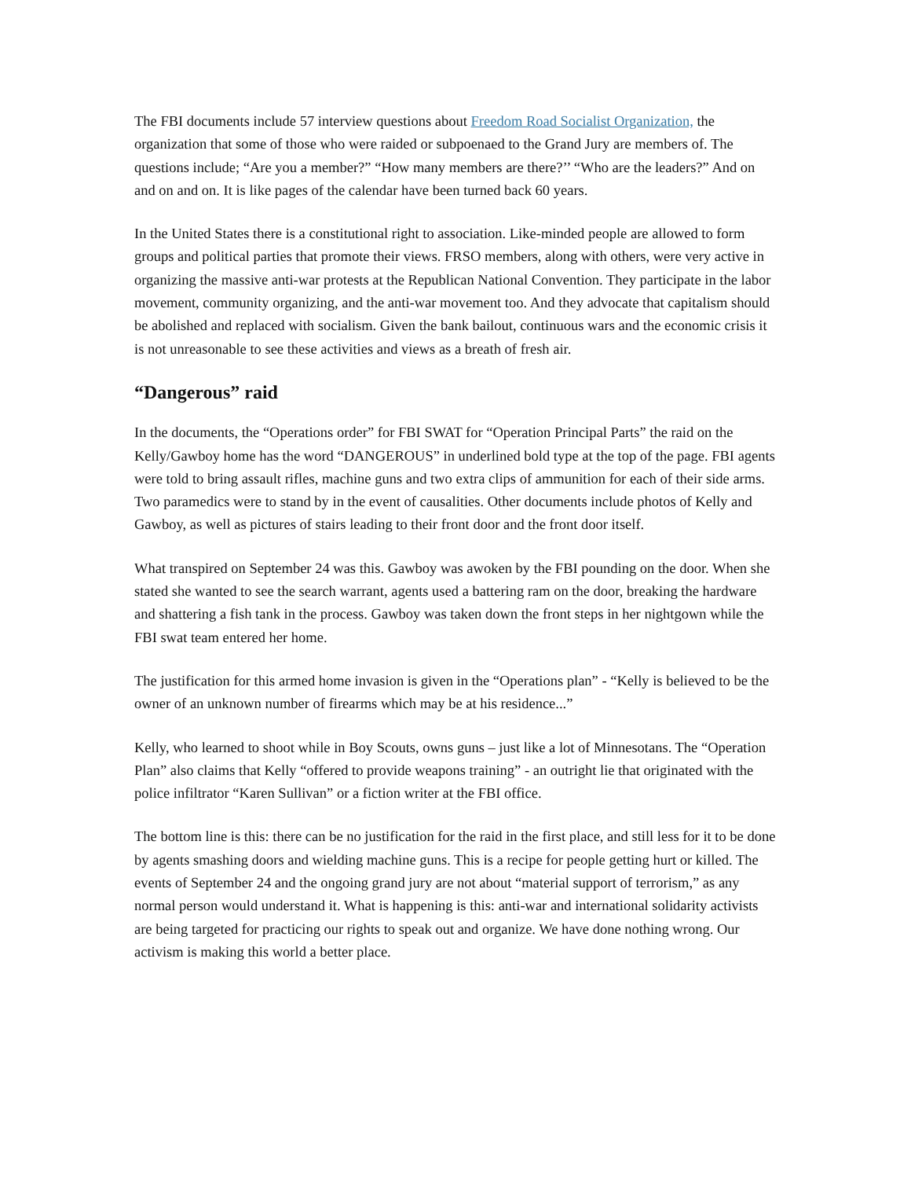The FBI documents include 57 interview questions about Freedom Road Socialist Organization, the organization that some of those who were raided or subpoenaed to the Grand Jury are members of. The questions include; “Are you a member?” “How many members are there?’’ “Who are the leaders?” And on and on and on. It is like pages of the calendar have been turned back 60 years.
In the United States there is a constitutional right to association. Like-minded people are allowed to form groups and political parties that promote their views. FRSO members, along with others, were very active in organizing the massive anti-war protests at the Republican National Convention. They participate in the labor movement, community organizing, and the anti-war movement too. And they advocate that capitalism should be abolished and replaced with socialism. Given the bank bailout, continuous wars and the economic crisis it is not unreasonable to see these activities and views as a breath of fresh air.
“Dangerous” raid
In the documents, the “Operations order” for FBI SWAT for “Operation Principal Parts” the raid on the Kelly/Gawboy home has the word “DANGEROUS” in underlined bold type at the top of the page. FBI agents were told to bring assault rifles, machine guns and two extra clips of ammunition for each of their side arms. Two paramedics were to stand by in the event of causalities. Other documents include photos of Kelly and Gawboy, as well as pictures of stairs leading to their front door and the front door itself.
What transpired on September 24 was this. Gawboy was awoken by the FBI pounding on the door. When she stated she wanted to see the search warrant, agents used a battering ram on the door, breaking the hardware and shattering a fish tank in the process. Gawboy was taken down the front steps in her nightgown while the FBI swat team entered her home.
The justification for this armed home invasion is given in the “Operations plan” - “Kelly is believed to be the owner of an unknown number of firearms which may be at his residence...”
Kelly, who learned to shoot while in Boy Scouts, owns guns – just like a lot of Minnesotans. The “Operation Plan” also claims that Kelly “offered to provide weapons training” - an outright lie that originated with the police infiltrator “Karen Sullivan” or a fiction writer at the FBI office.
The bottom line is this: there can be no justification for the raid in the first place, and still less for it to be done by agents smashing doors and wielding machine guns. This is a recipe for people getting hurt or killed. The events of September 24 and the ongoing grand jury are not about “material support of terrorism,” as any normal person would understand it. What is happening is this: anti-war and international solidarity activists are being targeted for practicing our rights to speak out and organize. We have done nothing wrong. Our activism is making this world a better place.